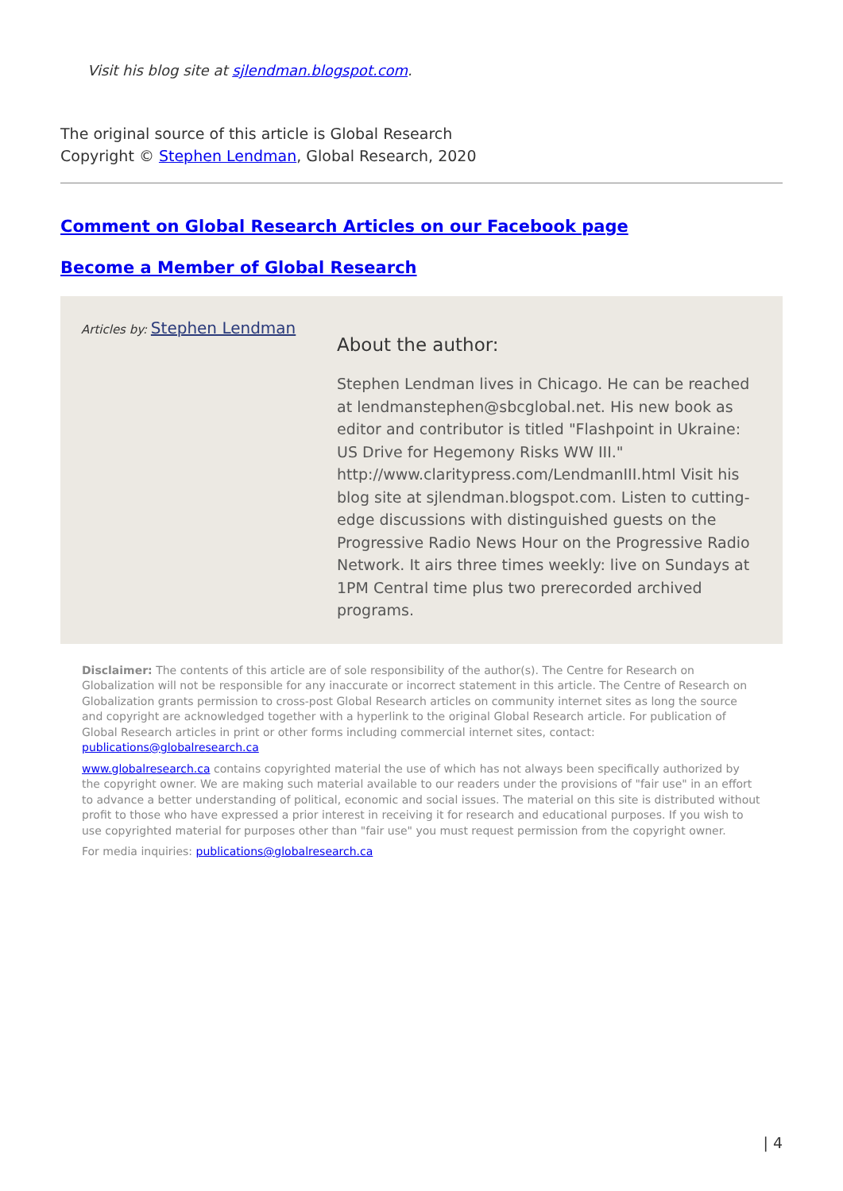Visit his blog site at sjlendman.blogspot.com.
The original source of this article is Global Research
Copyright © Stephen Lendman, Global Research, 2020
Comment on Global Research Articles on our Facebook page
Become a Member of Global Research
Articles by: Stephen Lendman
About the author:
Stephen Lendman lives in Chicago. He can be reached at lendmanstephen@sbcglobal.net. His new book as editor and contributor is titled "Flashpoint in Ukraine: US Drive for Hegemony Risks WW III." http://www.claritypress.com/LendmanIII.html Visit his blog site at sjlendman.blogspot.com. Listen to cutting-edge discussions with distinguished guests on the Progressive Radio News Hour on the Progressive Radio Network. It airs three times weekly: live on Sundays at 1PM Central time plus two prerecorded archived programs.
Disclaimer: The contents of this article are of sole responsibility of the author(s). The Centre for Research on Globalization will not be responsible for any inaccurate or incorrect statement in this article. The Centre of Research on Globalization grants permission to cross-post Global Research articles on community internet sites as long the source and copyright are acknowledged together with a hyperlink to the original Global Research article. For publication of Global Research articles in print or other forms including commercial internet sites, contact: publications@globalresearch.ca
www.globalresearch.ca contains copyrighted material the use of which has not always been specifically authorized by the copyright owner. We are making such material available to our readers under the provisions of "fair use" in an effort to advance a better understanding of political, economic and social issues. The material on this site is distributed without profit to those who have expressed a prior interest in receiving it for research and educational purposes. If you wish to use copyrighted material for purposes other than "fair use" you must request permission from the copyright owner.
For media inquiries: publications@globalresearch.ca
| 4